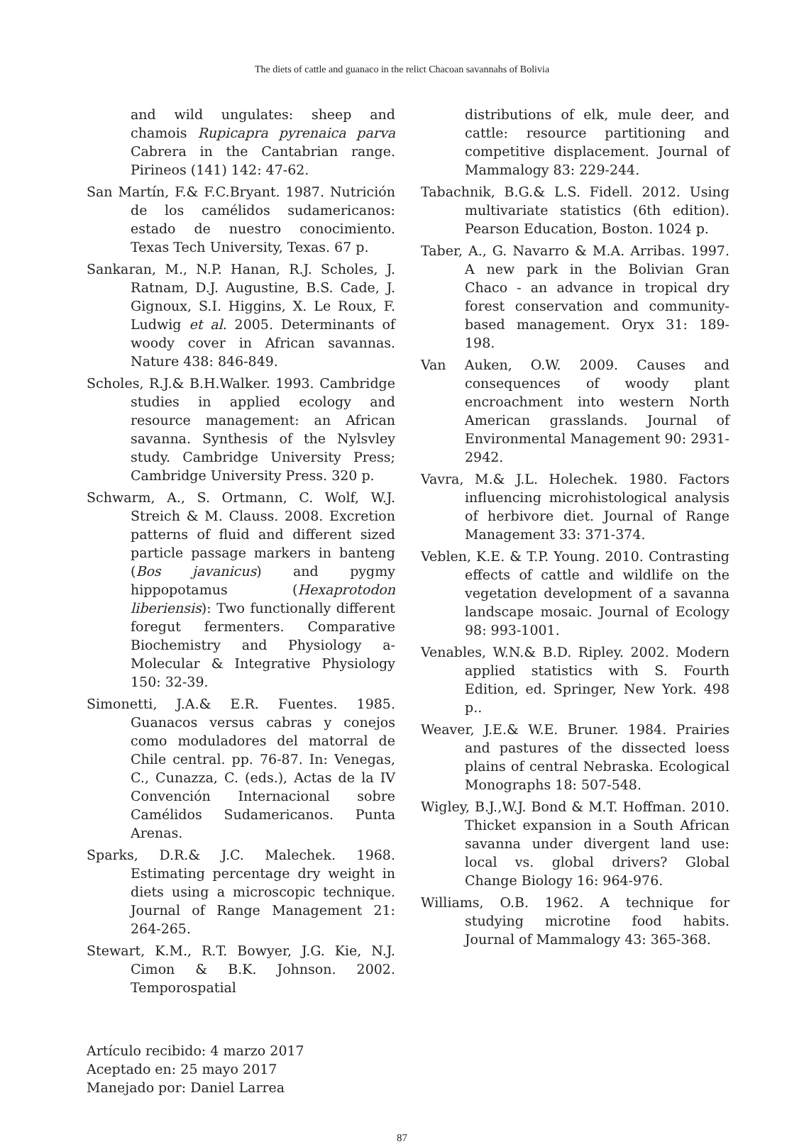The diets of cattle and guanaco in the relict Chacoan savannahs of Bolivia
and wild ungulates: sheep and chamois Rupicapra pyrenaica parva Cabrera in the Cantabrian range. Pirineos (141) 142: 47-62.
San Martín, F.& F.C.Bryant. 1987. Nutrición de los camélidos sudamericanos: estado de nuestro conocimiento. Texas Tech University, Texas. 67 p.
Sankaran, M., N.P. Hanan, R.J. Scholes, J. Ratnam, D.J. Augustine, B.S. Cade, J. Gignoux, S.I. Higgins, X. Le Roux, F. Ludwig et al. 2005. Determinants of woody cover in African savannas. Nature 438: 846-849.
Scholes, R.J.& B.H.Walker. 1993. Cambridge studies in applied ecology and resource management: an African savanna. Synthesis of the Nylsvley study. Cambridge University Press; Cambridge University Press. 320 p.
Schwarm, A., S. Ortmann, C. Wolf, W.J. Streich & M. Clauss. 2008. Excretion patterns of fluid and different sized particle passage markers in banteng (Bos javanicus) and pygmy hippopotamus (Hexaprotodon liberiensis): Two functionally different foregut fermenters. Comparative Biochemistry and Physiology a-Molecular & Integrative Physiology 150: 32-39.
Simonetti, J.A.& E.R. Fuentes. 1985. Guanacos versus cabras y conejos como moduladores del matorral de Chile central. pp. 76-87. In: Venegas, C., Cunazza, C. (eds.), Actas de la IV Convención Internacional sobre Camélidos Sudamericanos. Punta Arenas.
Sparks, D.R.& J.C. Malechek. 1968. Estimating percentage dry weight in diets using a microscopic technique. Journal of Range Management 21: 264-265.
Stewart, K.M., R.T. Bowyer, J.G. Kie, N.J. Cimon & B.K. Johnson. 2002. Temporospatial
distributions of elk, mule deer, and cattle: resource partitioning and competitive displacement. Journal of Mammalogy 83: 229-244.
Tabachnik, B.G.& L.S. Fidell. 2012. Using multivariate statistics (6th edition). Pearson Education, Boston. 1024 p.
Taber, A., G. Navarro & M.A. Arribas. 1997. A new park in the Bolivian Gran Chaco - an advance in tropical dry forest conservation and community-based management. Oryx 31: 189-198.
Van Auken, O.W. 2009. Causes and consequences of woody plant encroachment into western North American grasslands. Journal of Environmental Management 90: 2931-2942.
Vavra, M.& J.L. Holechek. 1980. Factors influencing microhistological analysis of herbivore diet. Journal of Range Management 33: 371-374.
Veblen, K.E. & T.P. Young. 2010. Contrasting effects of cattle and wildlife on the vegetation development of a savanna landscape mosaic. Journal of Ecology 98: 993-1001.
Venables, W.N.& B.D. Ripley. 2002. Modern applied statistics with S. Fourth Edition, ed. Springer, New York. 498 p..
Weaver, J.E.& W.E. Bruner. 1984. Prairies and pastures of the dissected loess plains of central Nebraska. Ecological Monographs 18: 507-548.
Wigley, B.J.,W.J. Bond & M.T. Hoffman. 2010. Thicket expansion in a South African savanna under divergent land use: local vs. global drivers? Global Change Biology 16: 964-976.
Williams, O.B. 1962. A technique for studying microtine food habits. Journal of Mammalogy 43: 365-368.
Artículo recibido: 4 marzo 2017
Aceptado en: 25 mayo 2017
Manejado por: Daniel Larrea
87